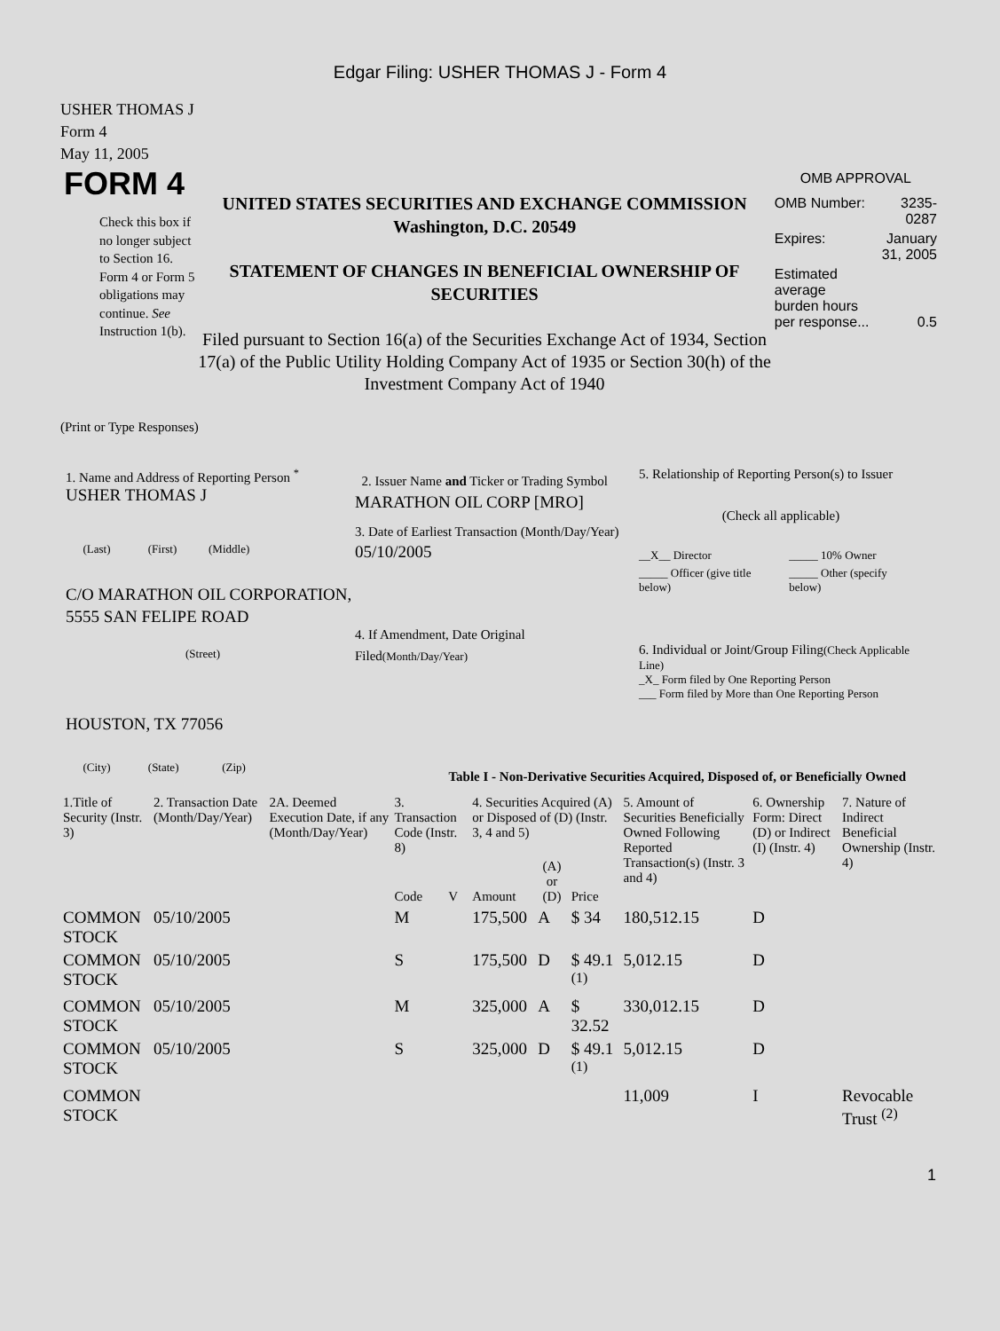Edgar Filing: USHER THOMAS J - Form 4
USHER THOMAS J
Form 4
May 11, 2005
FORM 4
Check this box if no longer subject to Section 16. Form 4 or Form 5 obligations may continue. See Instruction 1(b).
UNITED STATES SECURITIES AND EXCHANGE COMMISSION
Washington, D.C. 20549
STATEMENT OF CHANGES IN BENEFICIAL OWNERSHIP OF SECURITIES
Filed pursuant to Section 16(a) of the Securities Exchange Act of 1934, Section 17(a) of the Public Utility Holding Company Act of 1935 or Section 30(h) of the Investment Company Act of 1940
OMB APPROVAL
| OMB Number: | 3235-0287 |
| Expires: | January 31, 2005 |
| Estimated average burden hours per response... | 0.5 |
(Print or Type Responses)
1. Name and Address of Reporting Person <sup>*</sup>
USHER THOMAS J
(Last) (First) (Middle)
C/O MARATHON OIL CORPORATION, 5555 SAN FELIPE ROAD
(Street)
HOUSTON, TX 77056
(City) (State) (Zip)
2. Issuer Name and Ticker or Trading Symbol
MARATHON OIL CORP [MRO]
3. Date of Earliest Transaction (Month/Day/Year)
05/10/2005
4. If Amendment, Date Original Filed(Month/Day/Year)
5. Relationship of Reporting Person(s) to Issuer
(Check all applicable)
| __X__ Director | _____ 10% Owner |
| _____ Officer (give title below) | _____ Other (specify below) |
6. Individual or Joint/Group Filing(Check Applicable Line)
_X_ Form filed by One Reporting Person
___ Form filed by More than One Reporting Person
Table I - Non-Derivative Securities Acquired, Disposed of, or Beneficially Owned
| 1.Title of Security (Instr. 3) | 2. Transaction Date (Month/Day/Year) | 2A. Deemed Execution Date, if any (Month/Day/Year) | 3. Transaction Code (Instr. 8) | | 4. Securities Acquired (A) or Disposed of (D) (Instr. 3, 4 and 5) | | | 5. Amount of Securities Beneficially Owned Following Reported Transaction(s) (Instr. 3 and 4) | 6. Ownership Form: Direct (D) or Indirect (I) (Instr. 4) | 7. Nature of Indirect Beneficial Ownership (Instr. 4) |
| --- | --- | --- | --- | --- | --- | --- | --- | --- | --- | --- |
| | | | Code | V | Amount | (A) or (D) | Price | | | |
| COMMON STOCK | 05/10/2005 | | M | | 175,500 | A | $ 34 | 180,512.15 | D | |
| COMMON STOCK | 05/10/2005 | | S | | 175,500 | D | $ 49.1 <sup>(1)</sup> | 5,012.15 | D | |
| COMMON STOCK | 05/10/2005 | | M | | 325,000 | A | $ 32.52 | 330,012.15 | D | |
| COMMON STOCK | 05/10/2005 | | S | | 325,000 | D | $ 49.1 <sup>(1)</sup> | 5,012.15 | D | |
| COMMON STOCK | | | | | | | | 11,009 | I | Revocable Trust <sup>(2)</sup> |
1